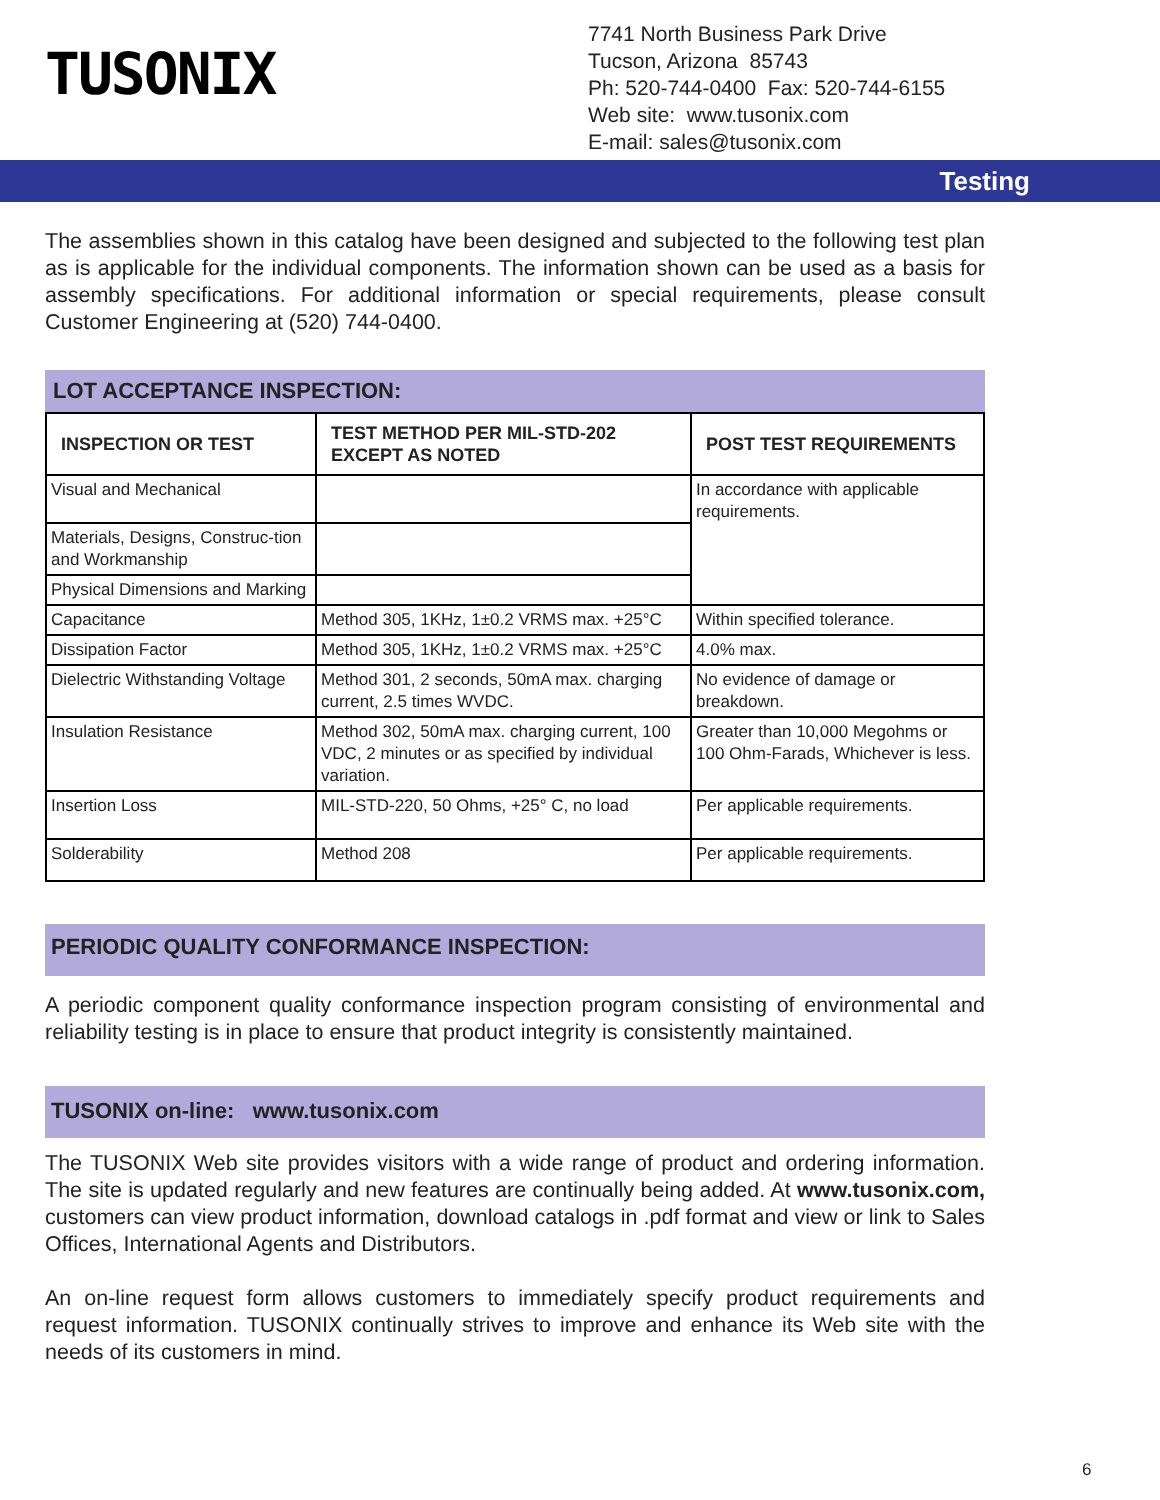TUSONIX
7741 North Business Park Drive
Tucson, Arizona 85743
Ph: 520-744-0400 Fax: 520-744-6155
Web site: www.tusonix.com
E-mail: sales@tusonix.com
Testing
The assemblies shown in this catalog have been designed and subjected to the following test plan as is applicable for the individual components. The information shown can be used as a basis for assembly specifications. For additional information or special requirements, please consult Customer Engineering at (520) 744-0400.
LOT ACCEPTANCE INSPECTION:
| INSPECTION OR TEST | TEST METHOD PER MIL-STD-202 EXCEPT AS NOTED | POST TEST REQUIREMENTS |
| --- | --- | --- |
| Visual and Mechanical | | In accordance with applicable requirements. |
| Materials, Designs, Construc-tion and Workmanship | | |
| Physical Dimensions and Marking | | |
| Capacitance | Method 305, 1KHz, 1±0.2 VRMS max. +25°C | Within specified tolerance. |
| Dissipation Factor | Method 305, 1KHz, 1±0.2 VRMS max. +25°C | 4.0% max. |
| Dielectric Withstanding Voltage | Method 301, 2 seconds, 50mA max. charging current, 2.5 times WVDC. | No evidence of damage or breakdown. |
| Insulation Resistance | Method 302, 50mA max. charging current, 100 VDC, 2 minutes or as specified by individual variation. | Greater than 10,000 Megohms or 100 Ohm-Farads, Whichever is less. |
| Insertion Loss | MIL-STD-220, 50 Ohms, +25° C, no load | Per applicable requirements. |
| Solderability | Method 208 | Per applicable requirements. |
PERIODIC QUALITY CONFORMANCE INSPECTION:
A periodic component quality conformance inspection program consisting of environmental and reliability testing is in place to ensure that product integrity is consistently maintained.
TUSONIX on-line: www.tusonix.com
The TUSONIX Web site provides visitors with a wide range of product and ordering information. The site is updated regularly and new features are continually being added. At www.tusonix.com, customers can view product information, download catalogs in .pdf format and view or link to Sales Offices, International Agents and Distributors.
An on-line request form allows customers to immediately specify product requirements and request information. TUSONIX continually strives to improve and enhance its Web site with the needs of its customers in mind.
6